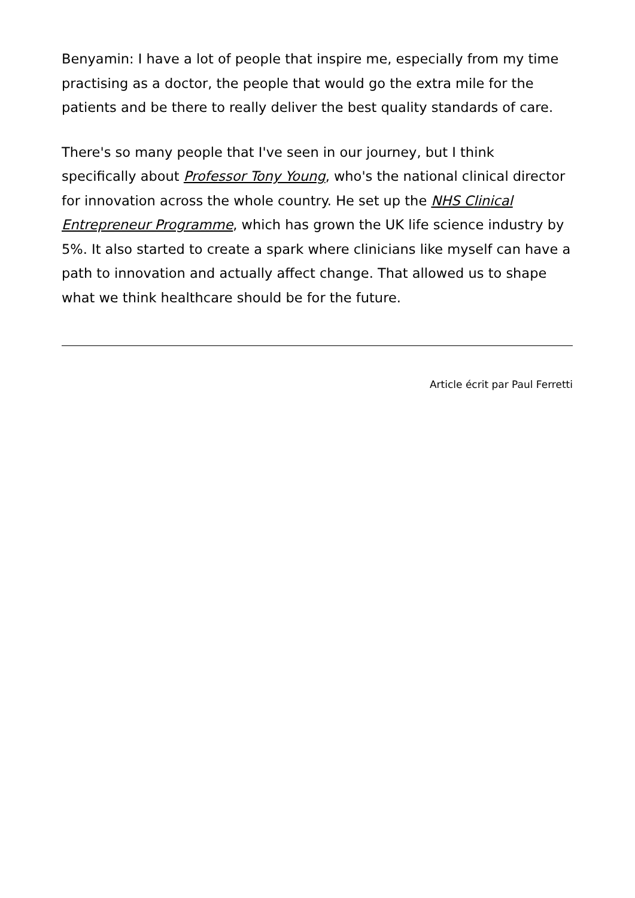Benyamin: I have a lot of people that inspire me, especially from my time practising as a doctor, the people that would go the extra mile for the patients and be there to really deliver the best quality standards of care.
There's so many people that I've seen in our journey, but I think specifically about Professor Tony Young, who's the national clinical director for innovation across the whole country. He set up the NHS Clinical Entrepreneur Programme, which has grown the UK life science industry by 5%. It also started to create a spark where clinicians like myself can have a path to innovation and actually affect change. That allowed us to shape what we think healthcare should be for the future.
Article écrit par Paul Ferretti